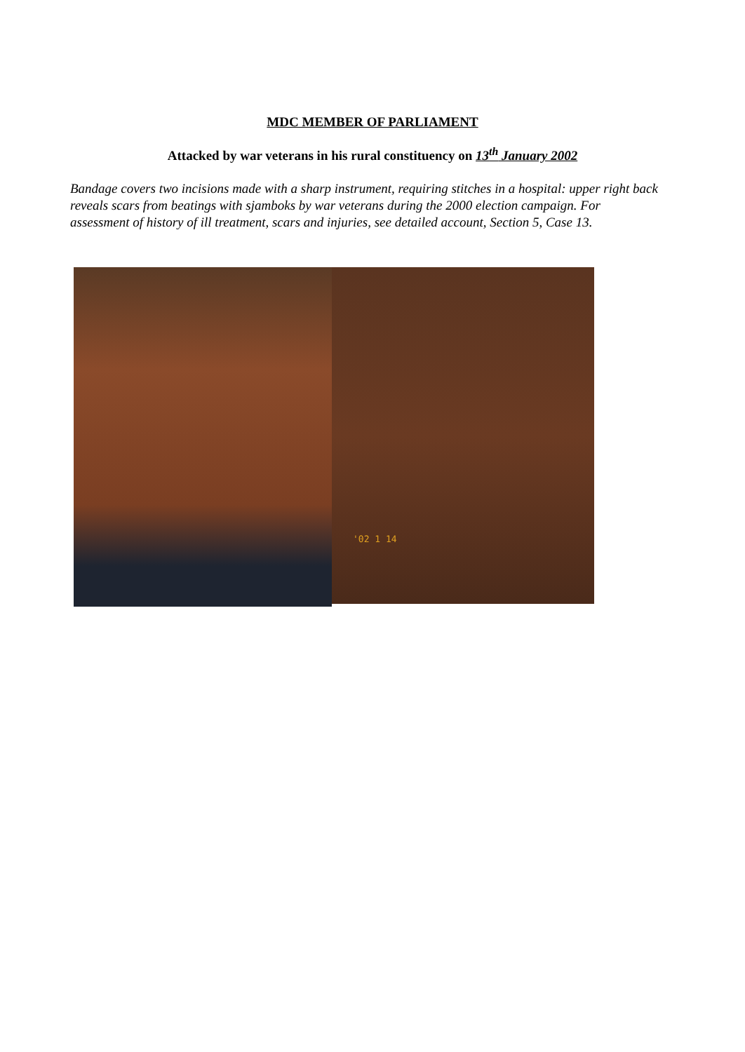MDC MEMBER OF PARLIAMENT
Attacked by war veterans in his rural constituency on 13<sup>th</sup> January 2002
Bandage covers two incisions made with a sharp instrument, requiring stitches in a hospital: upper right back reveals scars from beatings with sjamboks by war veterans during the 2000 election campaign. For assessment of history of ill treatment, scars and injuries, see detailed account, Section 5, Case 13.
'02 1 14